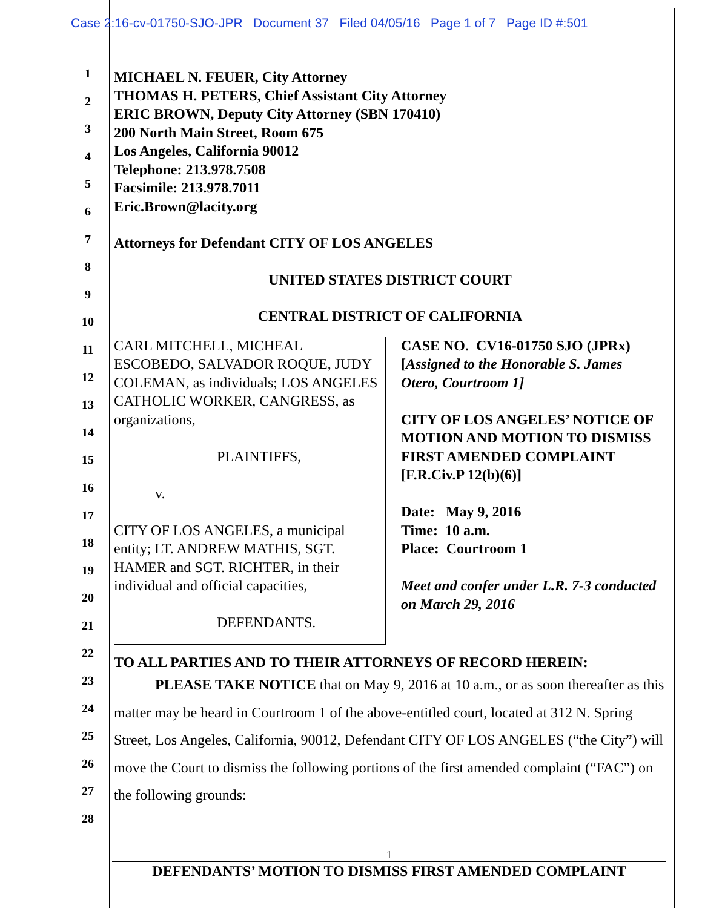Case 2:16-cv-01750-SJO-JPR Document 37 Filed 04/05/16 Page 1 of 7 Page ID #:501
1
2
3
4
5
6
7
8
9
10
11
12
13
14
15
16
17
18
19
20
21
22
23
24
25
26
27
28
MICHAEL N. FEUER, City Attorney
THOMAS H. PETERS, Chief Assistant City Attorney
ERIC BROWN, Deputy City Attorney (SBN 170410)
200 North Main Street, Room 675
Los Angeles, California 90012
Telephone: 213.978.7508
Facsimile: 213.978.7011
Eric.Brown@lacity.org
Attorneys for Defendant CITY OF LOS ANGELES
UNITED STATES DISTRICT COURT
CENTRAL DISTRICT OF CALIFORNIA
CARL MITCHELL, MICHEAL ESCOBEDO, SALVADOR ROQUE, JUDY COLEMAN, as individuals; LOS ANGELES CATHOLIC WORKER, CANGRESS, as organizations,
PLAINTIFFS,
v.
CITY OF LOS ANGELES, a municipal entity; LT. ANDREW MATHIS, SGT. HAMER and SGT. RICHTER, in their individual and official capacities,
DEFENDANTS.
CASE NO. CV16-01750 SJO (JPRx)
[Assigned to the Honorable S. James Otero, Courtroom 1]
CITY OF LOS ANGELES’ NOTICE OF MOTION AND MOTION TO DISMISS FIRST AMENDED COMPLAINT
[F.R.Civ.P 12(b)(6)]
Date: May 9, 2016
Time: 10 a.m.
Place: Courtroom 1
Meet and confer under L.R. 7-3 conducted on March 29, 2016
TO ALL PARTIES AND TO THEIR ATTORNEYS OF RECORD HEREIN:
PLEASE TAKE NOTICE that on May 9, 2016 at 10 a.m., or as soon thereafter as this matter may be heard in Courtroom 1 of the above-entitled court, located at 312 N. Spring Street, Los Angeles, California, 90012, Defendant CITY OF LOS ANGELES (“the City”) will move the Court to dismiss the following portions of the first amended complaint (“FAC”) on the following grounds:
1
DEFENDANTS’ MOTION TO DISMISS FIRST AMENDED COMPLAINT